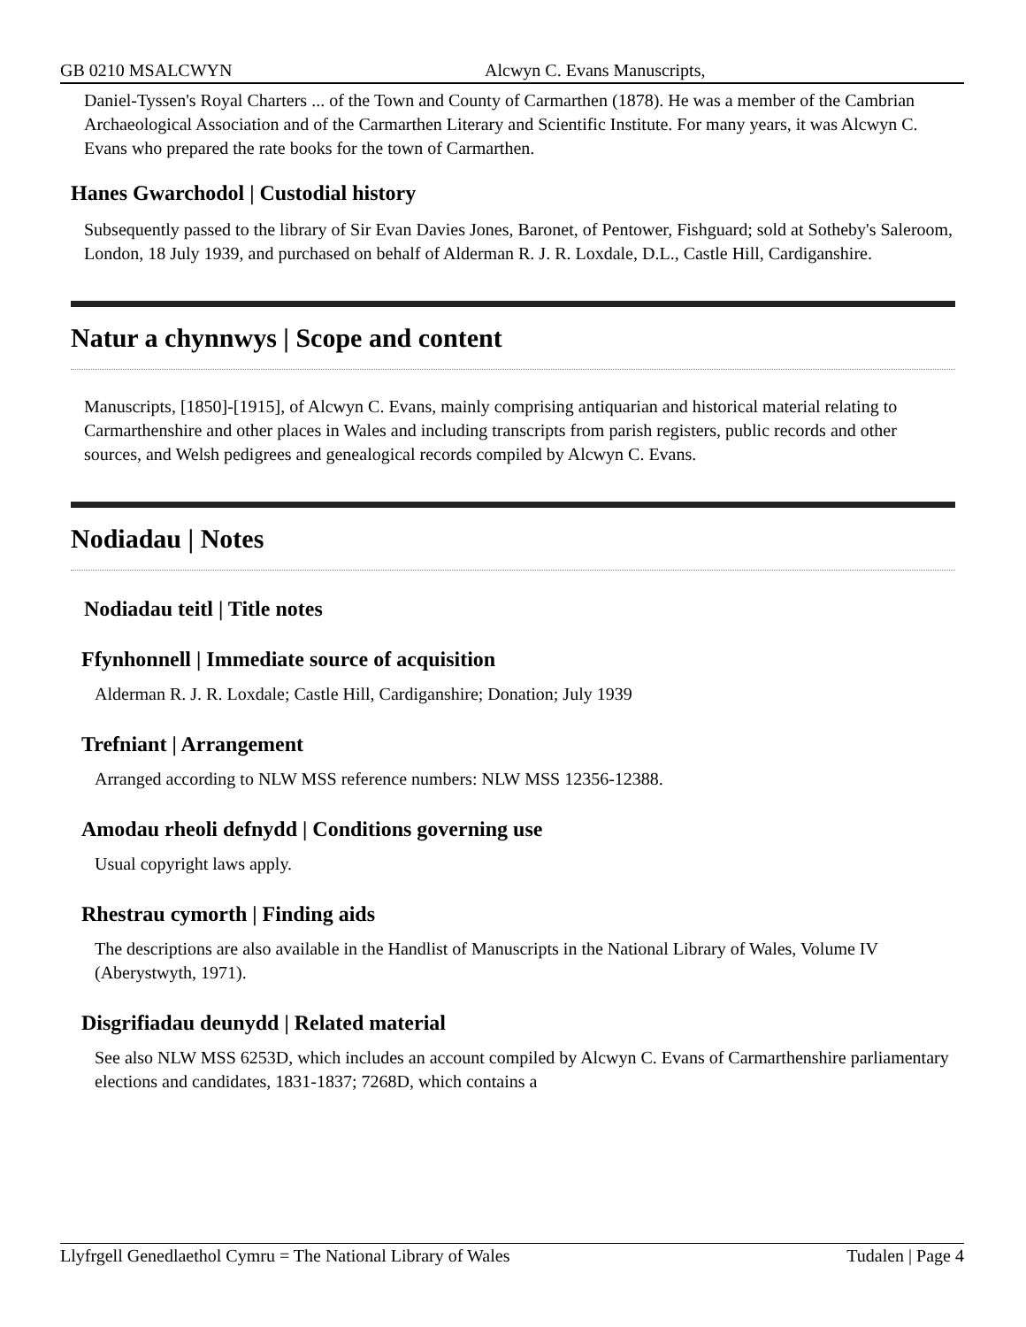GB 0210 MSALCWYN Alcwyn C. Evans Manuscripts,
Daniel-Tyssen's Royal Charters ... of the Town and County of Carmarthen (1878). He was a member of the Cambrian Archaeological Association and of the Carmarthen Literary and Scientific Institute. For many years, it was Alcwyn C. Evans who prepared the rate books for the town of Carmarthen.
Hanes Gwarchodol | Custodial history
Subsequently passed to the library of Sir Evan Davies Jones, Baronet, of Pentower, Fishguard; sold at Sotheby's Saleroom, London, 18 July 1939, and purchased on behalf of Alderman R. J. R. Loxdale, D.L., Castle Hill, Cardiganshire.
Natur a chynnwys | Scope and content
Manuscripts, [1850]-[1915], of Alcwyn C. Evans, mainly comprising antiquarian and historical material relating to Carmarthenshire and other places in Wales and including transcripts from parish registers, public records and other sources, and Welsh pedigrees and genealogical records compiled by Alcwyn C. Evans.
Nodiadau | Notes
Nodiadau teitl | Title notes
Ffynhonnell | Immediate source of acquisition
Alderman R. J. R. Loxdale; Castle Hill, Cardiganshire; Donation; July 1939
Trefniant | Arrangement
Arranged according to NLW MSS reference numbers: NLW MSS 12356-12388.
Amodau rheoli defnydd | Conditions governing use
Usual copyright laws apply.
Rhestrau cymorth | Finding aids
The descriptions are also available in the Handlist of Manuscripts in the National Library of Wales, Volume IV (Aberystwyth, 1971).
Disgrifiadau deunydd | Related material
See also NLW MSS 6253D, which includes an account compiled by Alcwyn C. Evans of Carmarthenshire parliamentary elections and candidates, 1831-1837; 7268D, which contains a
Llyfrgell Genedlaethol Cymru = The National Library of Wales Tudalen | Page 4